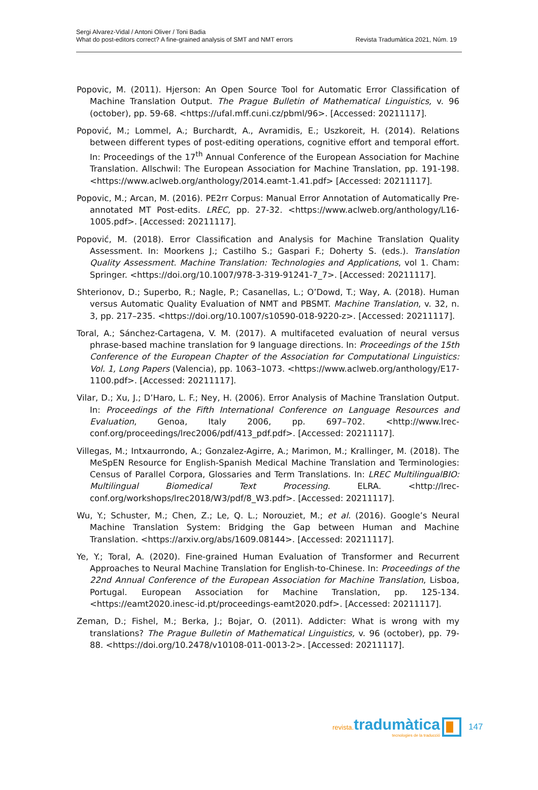Sergi Alvarez-Vidal / Antoni Oliver / Toni Badia
What do post-editors correct? A fine-grained analysis of SMT and NMT errors
Revista Tradumàtica 2021, Núm. 19
Popovic, M. (2011). Hjerson: An Open Source Tool for Automatic Error Classification of Machine Translation Output. The Prague Bulletin of Mathematical Linguistics, v. 96 (october), pp. 59-68. <https://ufal.mff.cuni.cz/pbml/96>. [Accessed: 20211117].
Popović, M.; Lommel, A.; Burchardt, A., Avramidis, E.; Uszkoreit, H. (2014). Relations between different types of post-editing operations, cognitive effort and temporal effort. In: Proceedings of the 17<sup>th</sup> Annual Conference of the European Association for Machine Translation. Allschwil: The European Association for Machine Translation, pp. 191-198. <https://www.aclweb.org/anthology/2014.eamt-1.41.pdf> [Accessed: 20211117].
Popovic, M.; Arcan, M. (2016). PE2rr Corpus: Manual Error Annotation of Automatically Pre-annotated MT Post-edits. LREC, pp. 27-32. <https://www.aclweb.org/anthology/L16-1005.pdf>. [Accessed: 20211117].
Popović, M. (2018). Error Classification and Analysis for Machine Translation Quality Assessment. In: Moorkens J.; Castilho S.; Gaspari F.; Doherty S. (eds.). Translation Quality Assessment. Machine Translation: Technologies and Applications, vol 1. Cham: Springer. <https://doi.org/10.1007/978-3-319-91241-7_7>. [Accessed: 20211117].
Shterionov, D.; Superbo, R.; Nagle, P.; Casanellas, L.; O’Dowd, T.; Way, A. (2018). Human versus Automatic Quality Evaluation of NMT and PBSMT. Machine Translation, v. 32, n. 3, pp. 217–235. <https://doi.org/10.1007/s10590-018-9220-z>. [Accessed: 20211117].
Toral, A.; Sánchez-Cartagena, V. M. (2017). A multifaceted evaluation of neural versus phrase-based machine translation for 9 language directions. In: Proceedings of the 15th Conference of the European Chapter of the Association for Computational Linguistics: Vol. 1, Long Papers (Valencia), pp. 1063–1073. <https://www.aclweb.org/anthology/E17-1100.pdf>. [Accessed: 20211117].
Vilar, D.; Xu, J.; D’Haro, L. F.; Ney, H. (2006). Error Analysis of Machine Translation Output. In: Proceedings of the Fifth International Conference on Language Resources and Evaluation, Genoa, Italy 2006, pp. 697–702. <http://www.lrec-conf.org/proceedings/lrec2006/pdf/413_pdf.pdf>. [Accessed: 20211117].
Villegas, M.; Intxaurrondo, A.; Gonzalez-Agirre, A.; Marimon, M.; Krallinger, M. (2018). The MeSpEN Resource for English-Spanish Medical Machine Translation and Terminologies: Census of Parallel Corpora, Glossaries and Term Translations. In: LREC MultilingualBIO: Multilingual Biomedical Text Processing. ELRA. <http://lrec-conf.org/workshops/lrec2018/W3/pdf/8_W3.pdf>. [Accessed: 20211117].
Wu, Y.; Schuster, M.; Chen, Z.; Le, Q. L.; Norouziet, M.; et al. (2016). Google’s Neural Machine Translation System: Bridging the Gap between Human and Machine Translation. <https://arxiv.org/abs/1609.08144>. [Accessed: 20211117].
Ye, Y.; Toral, A. (2020). Fine-grained Human Evaluation of Transformer and Recurrent Approaches to Neural Machine Translation for English-to-Chinese. In: Proceedings of the 22nd Annual Conference of the European Association for Machine Translation, Lisboa, Portugal. European Association for Machine Translation, pp. 125-134. <https://eamt2020.inesc-id.pt/proceedings-eamt2020.pdf>. [Accessed: 20211117].
Zeman, D.; Fishel, M.; Berka, J.; Bojar, O. (2011). Addicter: What is wrong with my translations? The Prague Bulletin of Mathematical Linguistics, v. 96 (october), pp. 79-88. <https://doi.org/10.2478/v10108-011-0013-2>. [Accessed: 20211117].
revista. tradumàtica
tecnologies de la traducció
147